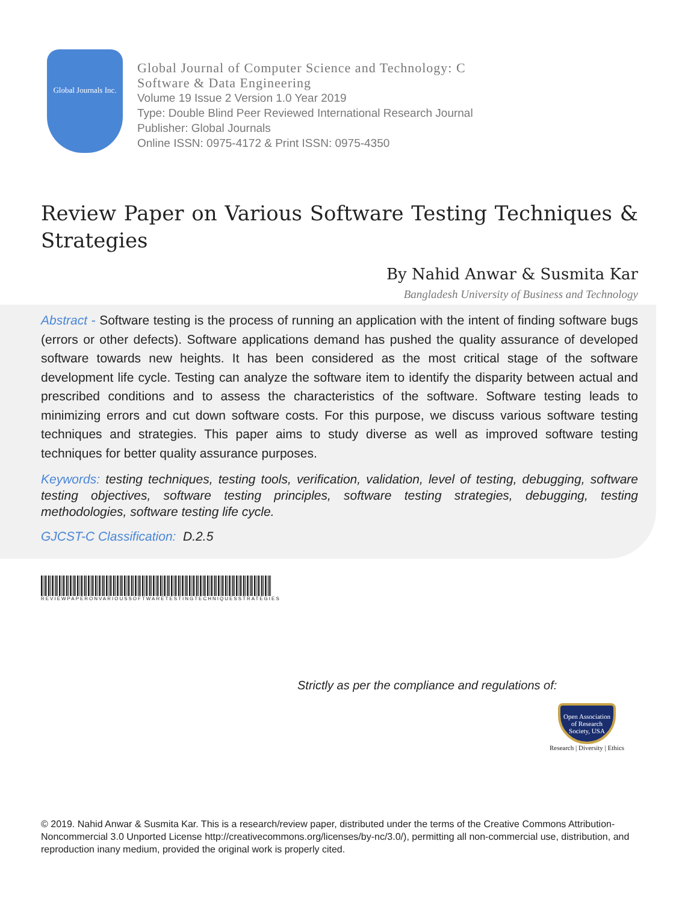Global Journals Inc.
Global Journal of Computer Science and Technology: C
Software & Data Engineering
Volume 19 Issue 2 Version 1.0 Year 2019
Type: Double Blind Peer Reviewed International Research Journal
Publisher: Global Journals
Online ISSN: 0975-4172 & Print ISSN: 0975-4350
Review Paper on Various Software Testing Techniques & Strategies
By Nahid Anwar & Susmita Kar
Bangladesh University of Business and Technology
Abstract - Software testing is the process of running an application with the intent of finding software bugs (errors or other defects). Software applications demand has pushed the quality assurance of developed software towards new heights. It has been considered as the most critical stage of the software development life cycle. Testing can analyze the software item to identify the disparity between actual and prescribed conditions and to assess the characteristics of the software. Software testing leads to minimizing errors and cut down software costs. For this purpose, we discuss various software testing techniques and strategies. This paper aims to study diverse as well as improved software testing techniques for better quality assurance purposes.
Keywords: testing techniques, testing tools, verification, validation, level of testing, debugging, software testing objectives, software testing principles, software testing strategies, debugging, testing methodologies, software testing life cycle.
GJCST-C Classification: D.2.5
REVIEWPAPERONVARIOUSSOFTWARETESTINGTECHNIQUESSTRATEGIES
Strictly as per the compliance and regulations of:
Open Association of Research Society, USA
Research | Diversity | Ethics
© 2019. Nahid Anwar & Susmita Kar. This is a research/review paper, distributed under the terms of the Creative Commons Attribution-Noncommercial 3.0 Unported License http://creativecommons.org/licenses/by-nc/3.0/), permitting all non-commercial use, distribution, and reproduction inany medium, provided the original work is properly cited.